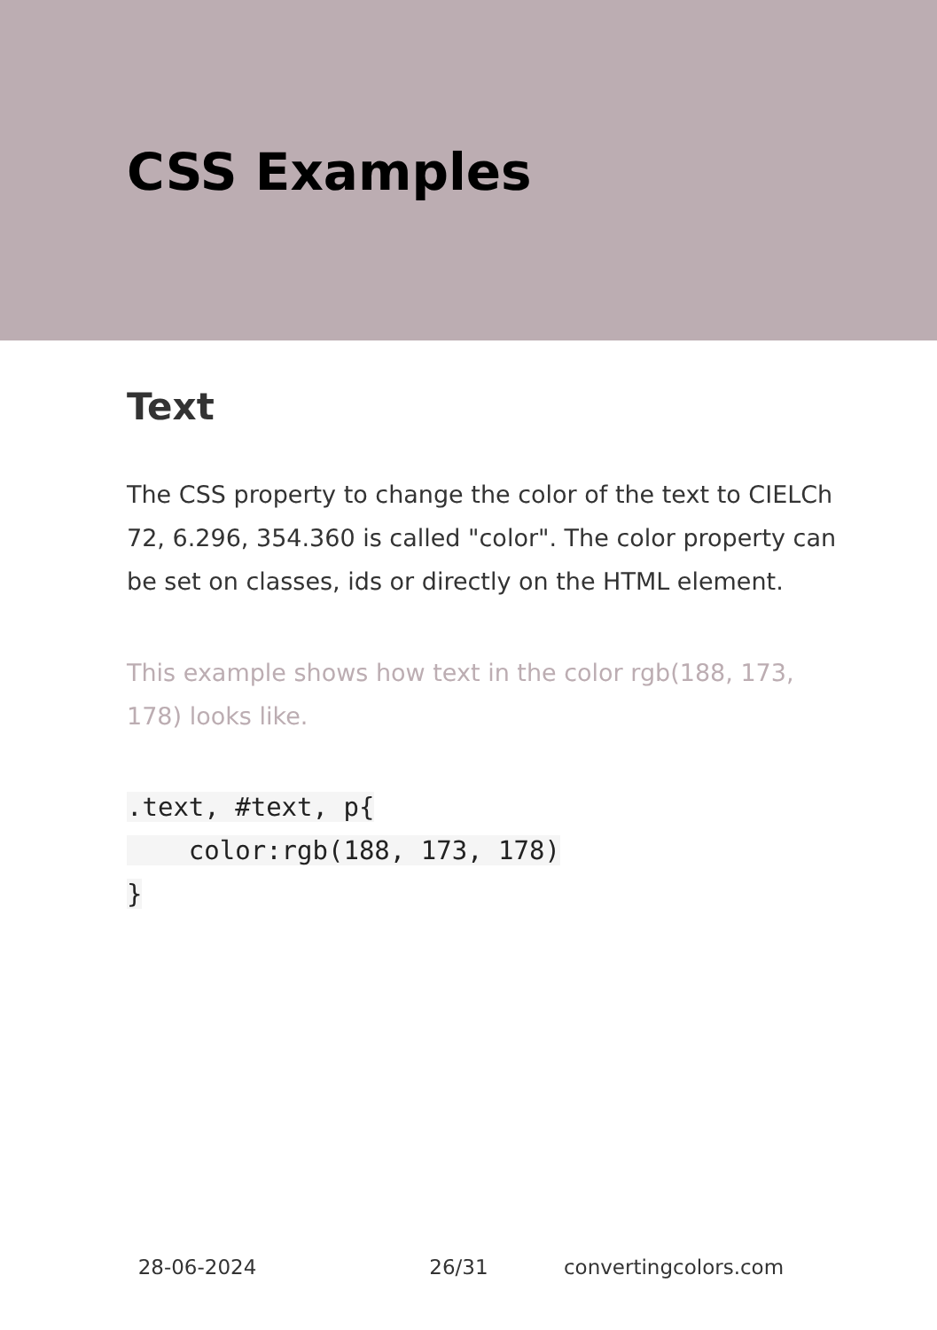CSS Examples
Text
The CSS property to change the color of the text to CIELCh 72, 6.296, 354.360 is called "color". The color property can be set on classes, ids or directly on the HTML element.
This example shows how text in the color rgb(188, 173, 178) looks like.
.text, #text, p{
    color:rgb(188, 173, 178)
}
28-06-2024 26/31 convertingcolors.com